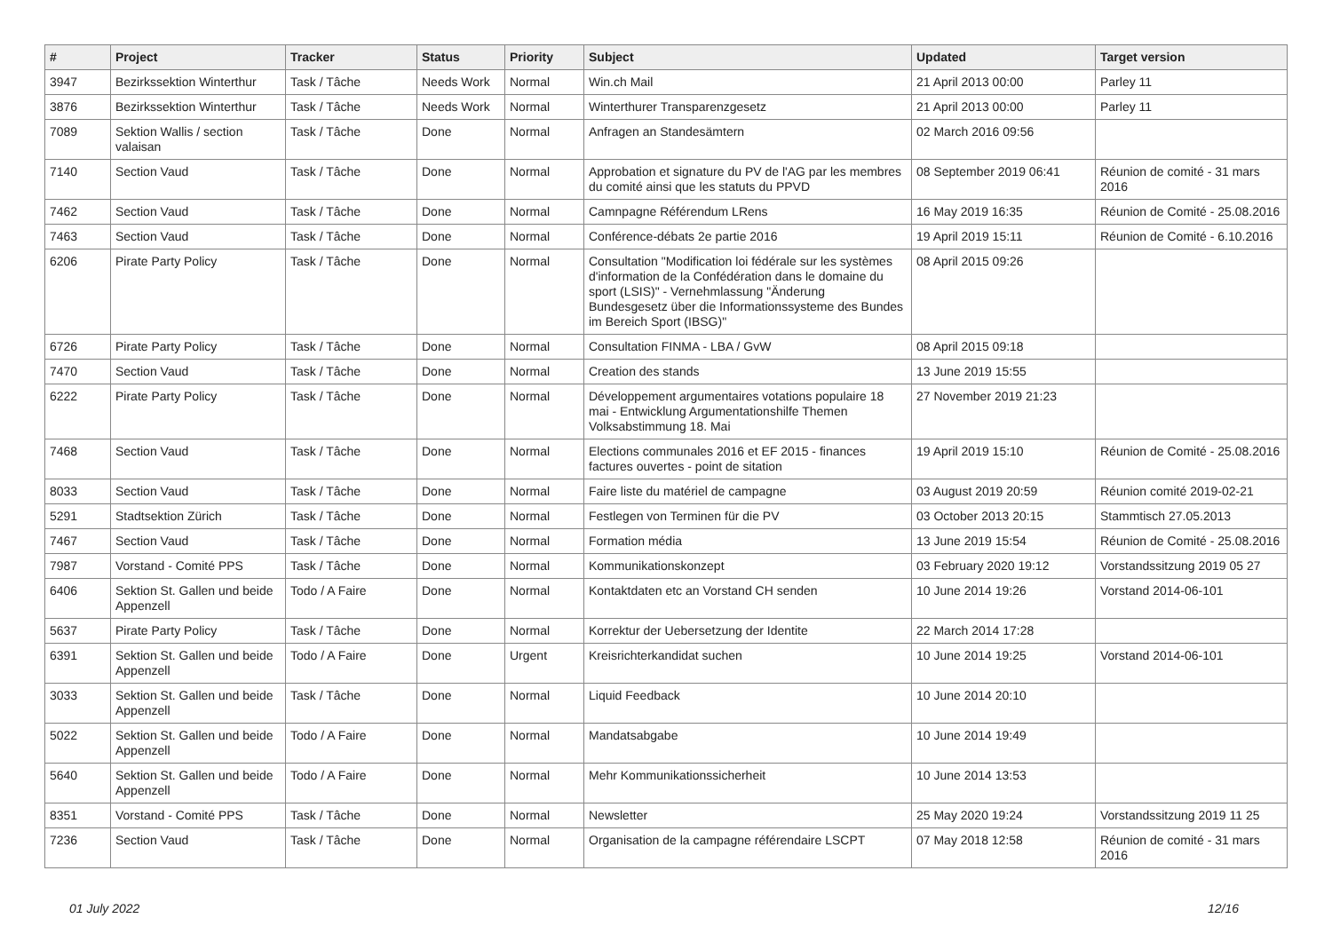| # | Project | Tracker | Status | Priority | Subject | Updated | Target version |
| --- | --- | --- | --- | --- | --- | --- | --- |
| 3947 | Bezirkssektion Winterthur | Task / Tâche | Needs Work | Normal | Win.ch Mail | 21 April 2013 00:00 | Parley 11 |
| 3876 | Bezirkssektion Winterthur | Task / Tâche | Needs Work | Normal | Winterthurer Transparenzgesetz | 21 April 2013 00:00 | Parley 11 |
| 7089 | Sektion Wallis / section valaisan | Task / Tâche | Done | Normal | Anfragen an Standesämtern | 02 March 2016 09:56 | |
| 7140 | Section Vaud | Task / Tâche | Done | Normal | Approbation et signature du PV de l'AG par les membres du comité ainsi que les statuts du PPVD | 08 September 2019 06:41 | Réunion de comité - 31 mars 2016 |
| 7462 | Section Vaud | Task / Tâche | Done | Normal | Camnpagne Référendum LRens | 16 May 2019 16:35 | Réunion de Comité - 25.08.2016 |
| 7463 | Section Vaud | Task / Tâche | Done | Normal | Conférence-débats 2e partie 2016 | 19 April 2019 15:11 | Réunion de Comité - 6.10.2016 |
| 6206 | Pirate Party Policy | Task / Tâche | Done | Normal | Consultation "Modification loi fédérale sur les systèmes d'information de la Confédération dans le domaine du sport (LSIS)" - Vernehmlassung "Änderung Bundesgesetz über die Informationssysteme des Bundes im Bereich Sport (IBSG)" | 08 April 2015 09:26 | |
| 6726 | Pirate Party Policy | Task / Tâche | Done | Normal | Consultation FINMA - LBA / GvW | 08 April 2015 09:18 | |
| 7470 | Section Vaud | Task / Tâche | Done | Normal | Creation des stands | 13 June 2019 15:55 | |
| 6222 | Pirate Party Policy | Task / Tâche | Done | Normal | Développement argumentaires votations populaire 18 mai - Entwicklung Argumentationshilfe Themen Volksabstimmung 18. Mai | 27 November 2019 21:23 | |
| 7468 | Section Vaud | Task / Tâche | Done | Normal | Elections communales 2016 et EF 2015 - finances factures ouvertes - point de sitation | 19 April 2019 15:10 | Réunion de Comité - 25.08.2016 |
| 8033 | Section Vaud | Task / Tâche | Done | Normal | Faire liste du matériel de campagne | 03 August 2019 20:59 | Réunion comité 2019-02-21 |
| 5291 | Stadtsektion Zürich | Task / Tâche | Done | Normal | Festlegen von Terminen für die PV | 03 October 2013 20:15 | Stammtisch 27.05.2013 |
| 7467 | Section Vaud | Task / Tâche | Done | Normal | Formation média | 13 June 2019 15:54 | Réunion de Comité - 25.08.2016 |
| 7987 | Vorstand - Comité PPS | Task / Tâche | Done | Normal | Kommunikationskonzept | 03 February 2020 19:12 | Vorstandssitzung 2019 05 27 |
| 6406 | Sektion St. Gallen und beide Appenzell | Todo / A Faire | Done | Normal | Kontaktdaten etc an Vorstand CH senden | 10 June 2014 19:26 | Vorstand 2014-06-101 |
| 5637 | Pirate Party Policy | Task / Tâche | Done | Normal | Korrektur der Uebersetzung der Identite | 22 March 2014 17:28 | |
| 6391 | Sektion St. Gallen und beide Appenzell | Todo / A Faire | Done | Urgent | Kreisrichterkandidat suchen | 10 June 2014 19:25 | Vorstand 2014-06-101 |
| 3033 | Sektion St. Gallen und beide Appenzell | Task / Tâche | Done | Normal | Liquid Feedback | 10 June 2014 20:10 | |
| 5022 | Sektion St. Gallen und beide Appenzell | Todo / A Faire | Done | Normal | Mandatsabgabe | 10 June 2014 19:49 | |
| 5640 | Sektion St. Gallen und beide Appenzell | Todo / A Faire | Done | Normal | Mehr Kommunikationssicherheit | 10 June 2014 13:53 | |
| 8351 | Vorstand - Comité PPS | Task / Tâche | Done | Normal | Newsletter | 25 May 2020 19:24 | Vorstandssitzung 2019 11 25 |
| 7236 | Section Vaud | Task / Tâche | Done | Normal | Organisation de la campagne référendaire LSCPT | 07 May 2018 12:58 | Réunion de comité - 31 mars 2016 |
01 July 2022 12/16